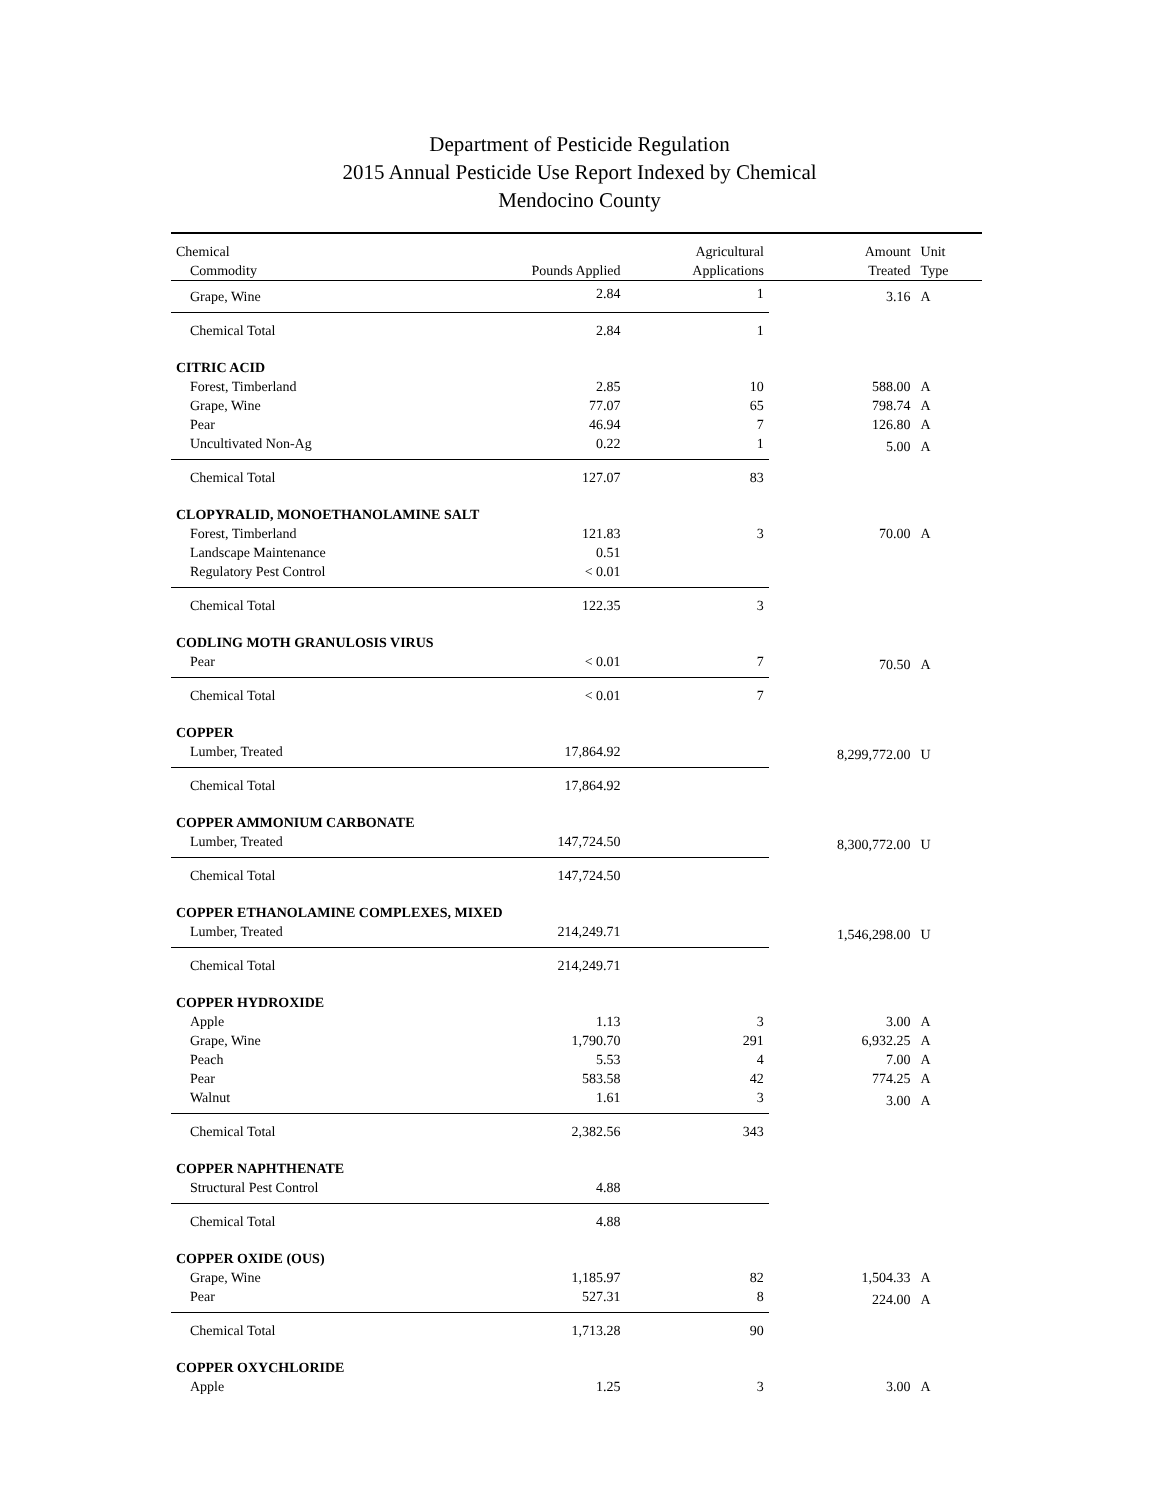Department of Pesticide Regulation
2015 Annual Pesticide Use Report Indexed by Chemical
Mendocino County
| Chemical Commodity | Pounds Applied | Agricultural Applications | Amount Treated | Unit Type |
| --- | --- | --- | --- | --- |
| Grape, Wine | 2.84 | 1 | 3.16 | A |
| Chemical Total | 2.84 | 1 | | |
| CITRIC ACID | | | | |
| Forest, Timberland | 2.85 | 10 | 588.00 | A |
| Grape, Wine | 77.07 | 65 | 798.74 | A |
| Pear | 46.94 | 7 | 126.80 | A |
| Uncultivated Non-Ag | 0.22 | 1 | 5.00 | A |
| Chemical Total | 127.07 | 83 | | |
| CLOPYRALID, MONOETHANOLAMINE SALT | | | | |
| Forest, Timberland | 121.83 | 3 | 70.00 | A |
| Landscape Maintenance | 0.51 | | | |
| Regulatory Pest Control | < 0.01 | | | |
| Chemical Total | 122.35 | 3 | | |
| CODLING MOTH GRANULOSIS VIRUS | | | | |
| Pear | < 0.01 | 7 | 70.50 | A |
| Chemical Total | < 0.01 | 7 | | |
| COPPER | | | | |
| Lumber, Treated | 17,864.92 | | 8,299,772.00 | U |
| Chemical Total | 17,864.92 | | | |
| COPPER AMMONIUM CARBONATE | | | | |
| Lumber, Treated | 147,724.50 | | 8,300,772.00 | U |
| Chemical Total | 147,724.50 | | | |
| COPPER ETHANOLAMINE COMPLEXES, MIXED | | | | |
| Lumber, Treated | 214,249.71 | | 1,546,298.00 | U |
| Chemical Total | 214,249.71 | | | |
| COPPER HYDROXIDE | | | | |
| Apple | 1.13 | 3 | 3.00 | A |
| Grape, Wine | 1,790.70 | 291 | 6,932.25 | A |
| Peach | 5.53 | 4 | 7.00 | A |
| Pear | 583.58 | 42 | 774.25 | A |
| Walnut | 1.61 | 3 | 3.00 | A |
| Chemical Total | 2,382.56 | 343 | | |
| COPPER NAPHTHENATE | | | | |
| Structural Pest Control | 4.88 | | | |
| Chemical Total | 4.88 | | | |
| COPPER OXIDE (OUS) | | | | |
| Grape, Wine | 1,185.97 | 82 | 1,504.33 | A |
| Pear | 527.31 | 8 | 224.00 | A |
| Chemical Total | 1,713.28 | 90 | | |
| COPPER OXYCHLORIDE | | | | |
| Apple | 1.25 | 3 | 3.00 | A |